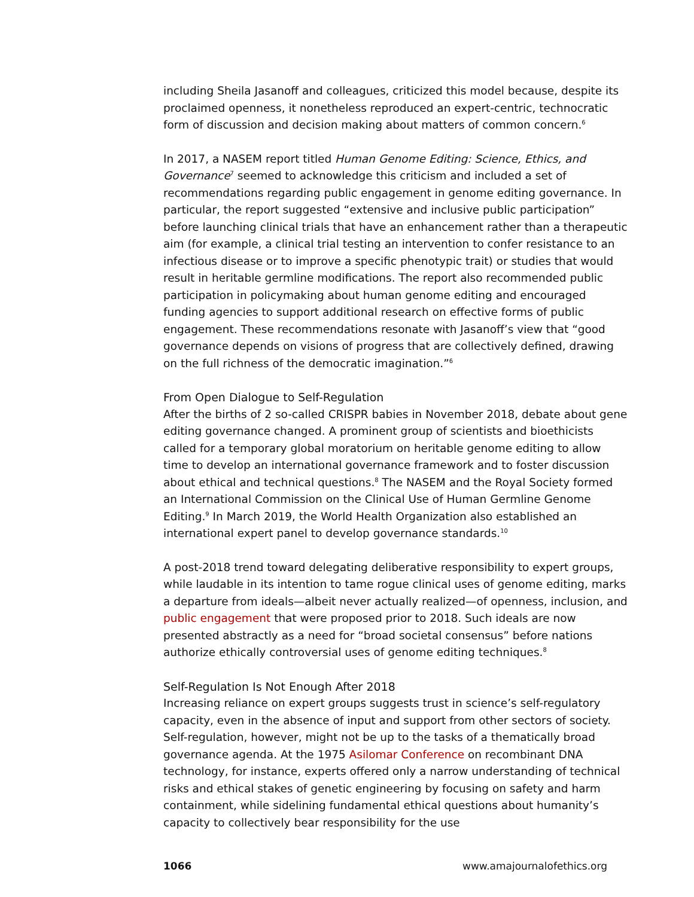including Sheila Jasanoff and colleagues, criticized this model because, despite its proclaimed openness, it nonetheless reproduced an expert-centric, technocratic form of discussion and decision making about matters of common concern.<sup>6</sup>
In 2017, a NASEM report titled Human Genome Editing: Science, Ethics, and Governance<sup>7</sup> seemed to acknowledge this criticism and included a set of recommendations regarding public engagement in genome editing governance. In particular, the report suggested “extensive and inclusive public participation” before launching clinical trials that have an enhancement rather than a therapeutic aim (for example, a clinical trial testing an intervention to confer resistance to an infectious disease or to improve a specific phenotypic trait) or studies that would result in heritable germline modifications. The report also recommended public participation in policymaking about human genome editing and encouraged funding agencies to support additional research on effective forms of public engagement. These recommendations resonate with Jasanoff’s view that “good governance depends on visions of progress that are collectively defined, drawing on the full richness of the democratic imagination.”<sup>6</sup>
From Open Dialogue to Self-Regulation
After the births of 2 so-called CRISPR babies in November 2018, debate about gene editing governance changed. A prominent group of scientists and bioethicists called for a temporary global moratorium on heritable genome editing to allow time to develop an international governance framework and to foster discussion about ethical and technical questions.<sup>8</sup> The NASEM and the Royal Society formed an International Commission on the Clinical Use of Human Germline Genome Editing.<sup>9</sup> In March 2019, the World Health Organization also established an international expert panel to develop governance standards.<sup>10</sup>
A post-2018 trend toward delegating deliberative responsibility to expert groups, while laudable in its intention to tame rogue clinical uses of genome editing, marks a departure from ideals—albeit never actually realized—of openness, inclusion, and public engagement that were proposed prior to 2018. Such ideals are now presented abstractly as a need for “broad societal consensus” before nations authorize ethically controversial uses of genome editing techniques.<sup>8</sup>
Self-Regulation Is Not Enough After 2018
Increasing reliance on expert groups suggests trust in science’s self-regulatory capacity, even in the absence of input and support from other sectors of society. Self-regulation, however, might not be up to the tasks of a thematically broad governance agenda. At the 1975 Asilomar Conference on recombinant DNA technology, for instance, experts offered only a narrow understanding of technical risks and ethical stakes of genetic engineering by focusing on safety and harm containment, while sidelining fundamental ethical questions about humanity’s capacity to collectively bear responsibility for the use
1066 www.amajournalofethics.org